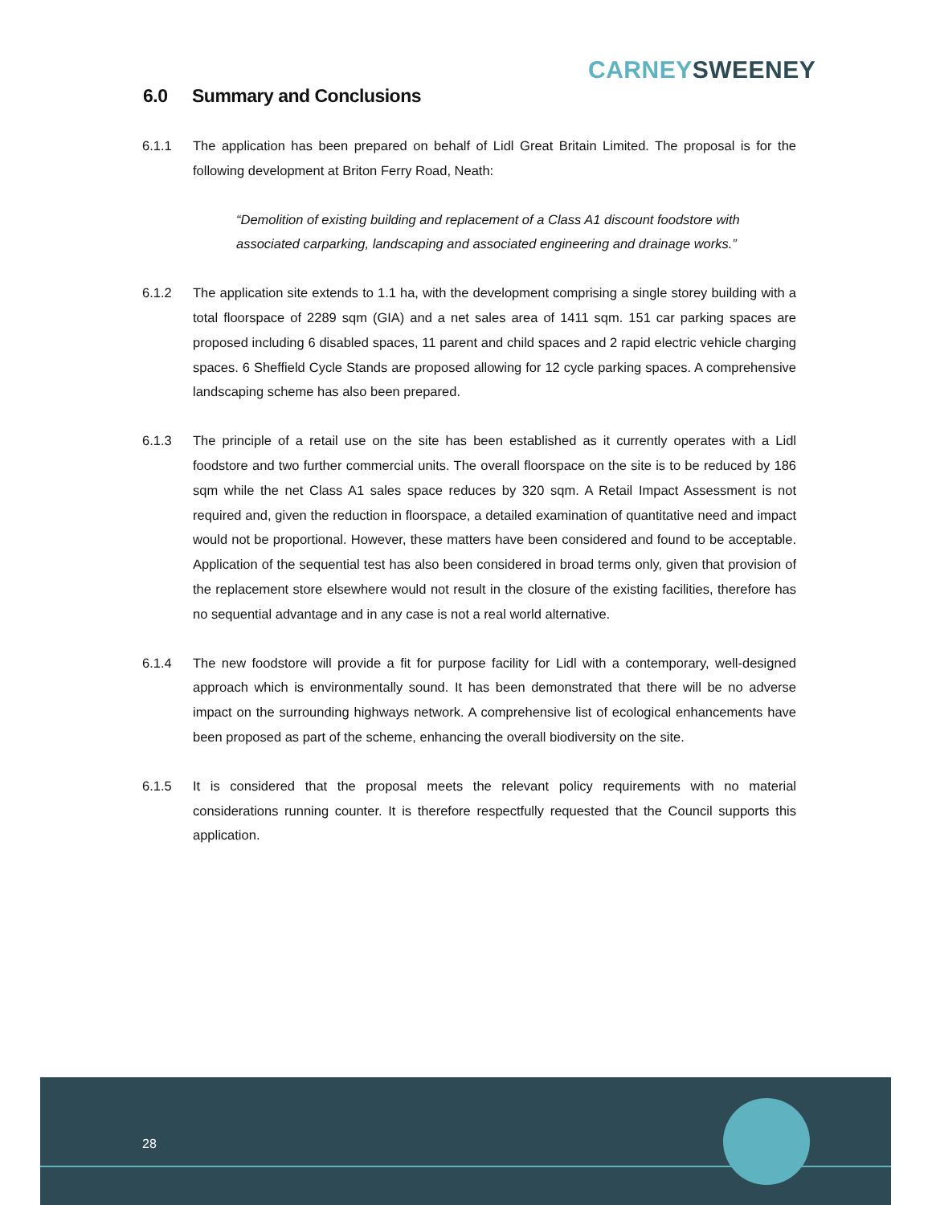CARNEY SWEENEY
6.0 Summary and Conclusions
6.1.1 The application has been prepared on behalf of Lidl Great Britain Limited. The proposal is for the following development at Briton Ferry Road, Neath:
“Demolition of existing building and replacement of a Class A1 discount foodstore with associated carparking, landscaping and associated engineering and drainage works.”
6.1.2 The application site extends to 1.1 ha, with the development comprising a single storey building with a total floorspace of 2289 sqm (GIA) and a net sales area of 1411 sqm. 151 car parking spaces are proposed including 6 disabled spaces, 11 parent and child spaces and 2 rapid electric vehicle charging spaces. 6 Sheffield Cycle Stands are proposed allowing for 12 cycle parking spaces. A comprehensive landscaping scheme has also been prepared.
6.1.3 The principle of a retail use on the site has been established as it currently operates with a Lidl foodstore and two further commercial units. The overall floorspace on the site is to be reduced by 186 sqm while the net Class A1 sales space reduces by 320 sqm. A Retail Impact Assessment is not required and, given the reduction in floorspace, a detailed examination of quantitative need and impact would not be proportional. However, these matters have been considered and found to be acceptable. Application of the sequential test has also been considered in broad terms only, given that provision of the replacement store elsewhere would not result in the closure of the existing facilities, therefore has no sequential advantage and in any case is not a real world alternative.
6.1.4 The new foodstore will provide a fit for purpose facility for Lidl with a contemporary, well-designed approach which is environmentally sound. It has been demonstrated that there will be no adverse impact on the surrounding highways network. A comprehensive list of ecological enhancements have been proposed as part of the scheme, enhancing the overall biodiversity on the site.
6.1.5 It is considered that the proposal meets the relevant policy requirements with no material considerations running counter. It is therefore respectfully requested that the Council supports this application.
28